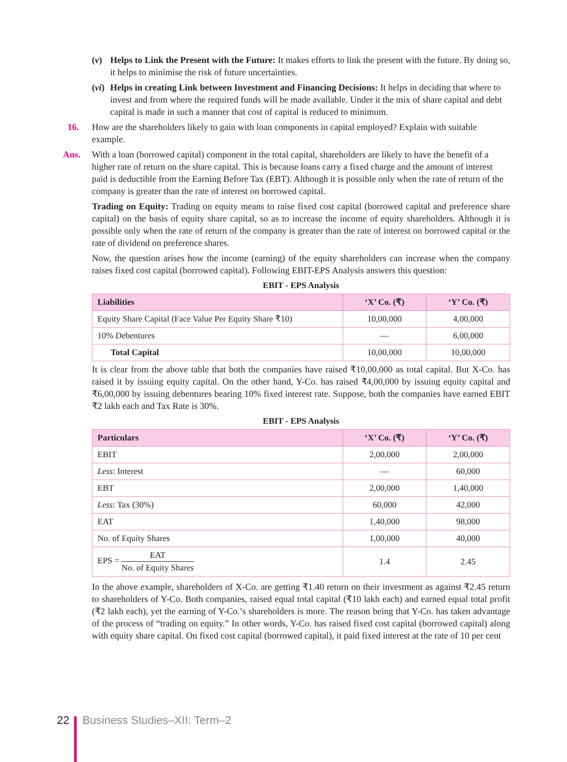(v) Helps to Link the Present with the Future: It makes efforts to link the present with the future. By doing so, it helps to minimise the risk of future uncertainties.
(vi) Helps in creating Link between Investment and Financing Decisions: It helps in deciding that where to invest and from where the required funds will be made available. Under it the mix of share capital and debt capital is made in such a manner that cost of capital is reduced to minimum.
16. How are the shareholders likely to gain with loan components in capital employed? Explain with suitable example.
Ans. With a loan (borrowed capital) component in the total capital, shareholders are likely to have the benefit of a higher rate of return on the share capital. This is because loans carry a fixed charge and the amount of interest paid is deductible from the Earning Before Tax (EBT). Although it is possible only when the rate of return of the company is greater than the rate of interest on borrowed capital.
Trading on Equity: Trading on equity means to raise fixed cost capital (borrowed capital and preference share capital) on the basis of equity share capital, so as to increase the income of equity shareholders. Although it is possible only when the rate of return of the company is greater than the rate of interest on borrowed capital or the rate of dividend on preference shares.
Now, the question arises how the income (earning) of the equity shareholders can increase when the company raises fixed cost capital (borrowed capital). Following EBIT-EPS Analysis answers this question:
EBIT - EPS Analysis
| Liabilities | ‘X’ Co. (₹) | ‘Y’ Co. (₹) |
| --- | --- | --- |
| Equity Share Capital (Face Value Per Equity Share ₹10) | 10,00,000 | 4,00,000 |
| 10% Debentures | — | 6,00,000 |
| Total Capital | 10,00,000 | 10,00,000 |
It is clear from the above table that both the companies have raised ₹10,00,000 as total capital. But X-Co. has raised it by issuing equity capital. On the other hand, Y-Co. has raised ₹4,00,000 by issuing equity capital and ₹6,00,000 by issuing debentures bearing 10% fixed interest rate. Suppose, both the companies have earned EBIT ₹2 lakh each and Tax Rate is 30%.
EBIT - EPS Analysis
| Particulars | ‘X’ Co. (₹) | ‘Y’ Co. (₹) |
| --- | --- | --- |
| EBIT | 2,00,000 | 2,00,000 |
| Less : Interest | — | 60,000 |
| EBT | 2,00,000 | 1,40,000 |
| Less : Tax (30%) | 60,000 | 42,000 |
| EAT | 1,40,000 | 98,000 |
| No. of Equity Shares | 1,00,000 | 40,000 |
| EPS = EAT No. of Equity Shares | 1.4 | 2.45 |
In the above example, shareholders of X-Co. are getting ₹1.40 return on their investment as against ₹2.45 return to shareholders of Y-Co. Both companies, raised equal total capital (₹10 lakh each) and earned equal total profit (₹2 lakh each), yet the earning of Y-Co.’s shareholders is more. The reason being that Y-Co. has taken advantage of the process of “trading on equity.” In other words, Y-Co. has raised fixed cost capital (borrowed capital) along with equity share capital. On fixed cost capital (borrowed capital), it paid fixed interest at the rate of 10 per cent
22 Business Studies–XII: Term–2